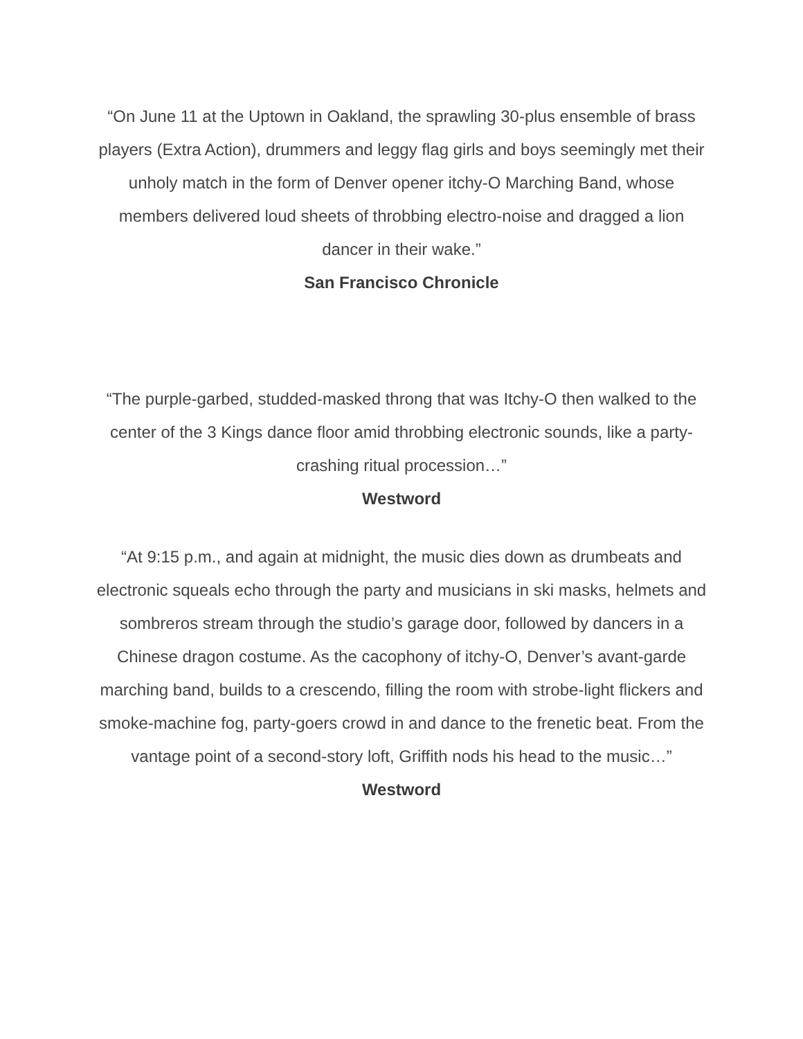“On June 11 at the Uptown in Oakland, the sprawling 30-plus ensemble of brass players (Extra Action), drummers and leggy flag girls and boys seemingly met their unholy match in the form of Denver opener itchy-O Marching Band, whose members delivered loud sheets of throbbing electro-noise and dragged a lion dancer in their wake.”
San Francisco Chronicle
“The purple-garbed, studded-masked throng that was Itchy-O then walked to the center of the 3 Kings dance floor amid throbbing electronic sounds, like a party-crashing ritual procession…”
Westword
“At 9:15 p.m., and again at midnight, the music dies down as drumbeats and electronic squeals echo through the party and musicians in ski masks, helmets and sombreros stream through the studio’s garage door, followed by dancers in a Chinese dragon costume. As the cacophony of itchy-O, Denver’s avant-garde marching band, builds to a crescendo, filling the room with strobe-light flickers and smoke-machine fog, party-goers crowd in and dance to the frenetic beat. From the vantage point of a second-story loft, Griffith nods his head to the music…”
Westword